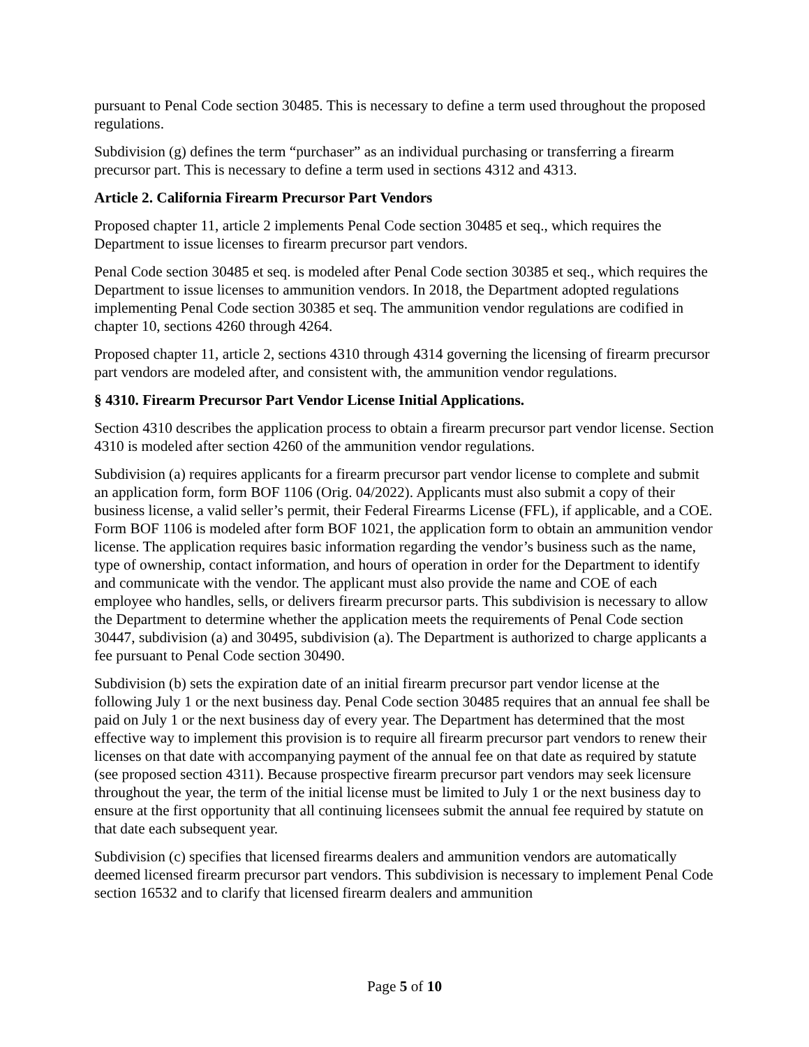pursuant to Penal Code section 30485. This is necessary to define a term used throughout the proposed regulations.
Subdivision (g) defines the term “purchaser” as an individual purchasing or transferring a firearm precursor part. This is necessary to define a term used in sections 4312 and 4313.
Article 2. California Firearm Precursor Part Vendors
Proposed chapter 11, article 2 implements Penal Code section 30485 et seq., which requires the Department to issue licenses to firearm precursor part vendors.
Penal Code section 30485 et seq. is modeled after Penal Code section 30385 et seq., which requires the Department to issue licenses to ammunition vendors. In 2018, the Department adopted regulations implementing Penal Code section 30385 et seq. The ammunition vendor regulations are codified in chapter 10, sections 4260 through 4264.
Proposed chapter 11, article 2, sections 4310 through 4314 governing the licensing of firearm precursor part vendors are modeled after, and consistent with, the ammunition vendor regulations.
§ 4310. Firearm Precursor Part Vendor License Initial Applications.
Section 4310 describes the application process to obtain a firearm precursor part vendor license. Section 4310 is modeled after section 4260 of the ammunition vendor regulations.
Subdivision (a) requires applicants for a firearm precursor part vendor license to complete and submit an application form, form BOF 1106 (Orig. 04/2022). Applicants must also submit a copy of their business license, a valid seller’s permit, their Federal Firearms License (FFL), if applicable, and a COE. Form BOF 1106 is modeled after form BOF 1021, the application form to obtain an ammunition vendor license. The application requires basic information regarding the vendor’s business such as the name, type of ownership, contact information, and hours of operation in order for the Department to identify and communicate with the vendor. The applicant must also provide the name and COE of each employee who handles, sells, or delivers firearm precursor parts. This subdivision is necessary to allow the Department to determine whether the application meets the requirements of Penal Code section 30447, subdivision (a) and 30495, subdivision (a). The Department is authorized to charge applicants a fee pursuant to Penal Code section 30490.
Subdivision (b) sets the expiration date of an initial firearm precursor part vendor license at the following July 1 or the next business day. Penal Code section 30485 requires that an annual fee shall be paid on July 1 or the next business day of every year. The Department has determined that the most effective way to implement this provision is to require all firearm precursor part vendors to renew their licenses on that date with accompanying payment of the annual fee on that date as required by statute (see proposed section 4311). Because prospective firearm precursor part vendors may seek licensure throughout the year, the term of the initial license must be limited to July 1 or the next business day to ensure at the first opportunity that all continuing licensees submit the annual fee required by statute on that date each subsequent year.
Subdivision (c) specifies that licensed firearms dealers and ammunition vendors are automatically deemed licensed firearm precursor part vendors. This subdivision is necessary to implement Penal Code section 16532 and to clarify that licensed firearm dealers and ammunition
Page 5 of 10